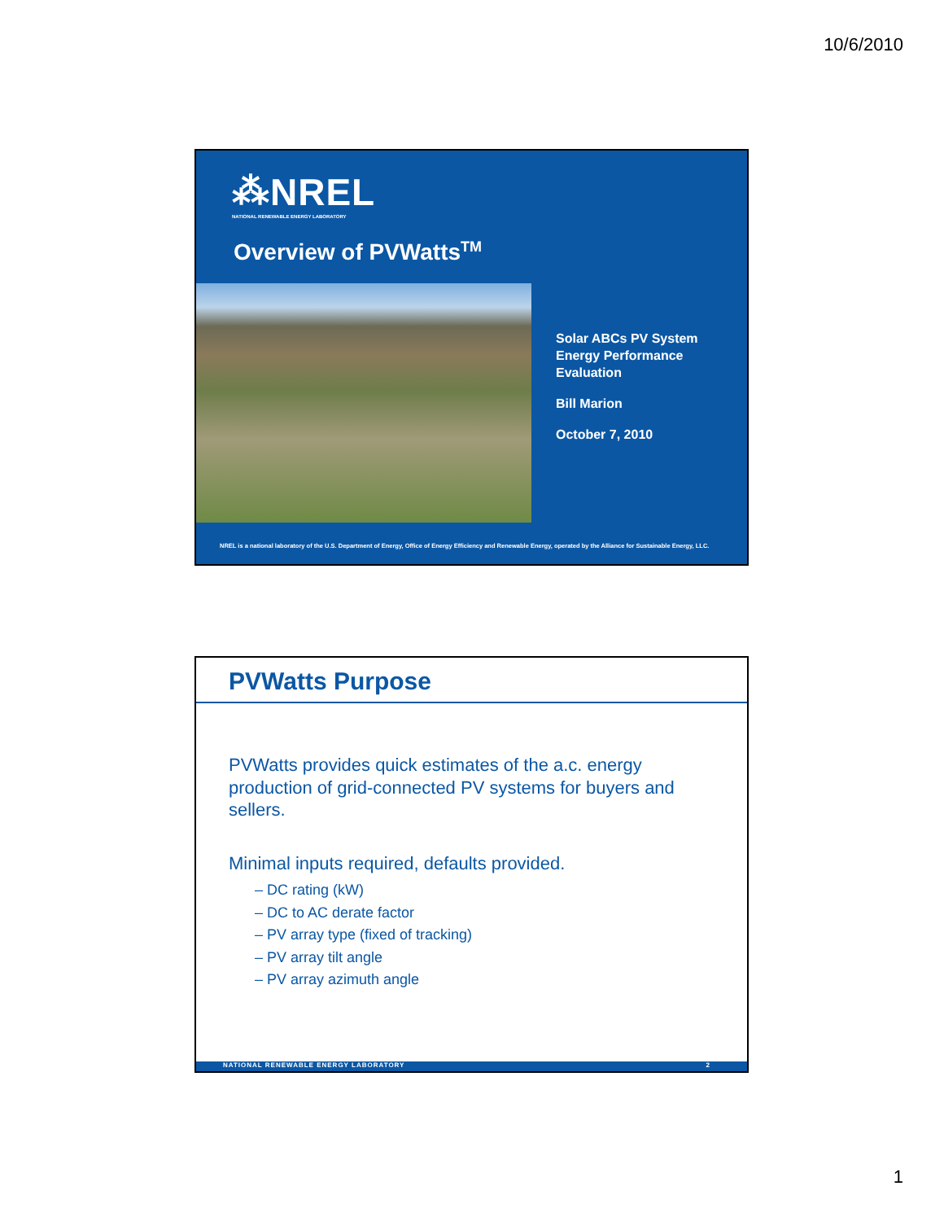10/6/2010
⁂NREL
NATIONAL RENEWABLE ENERGY LABORATORY
Overview of PVWatts<sup>TM</sup>
Solar ABCs PV System
Energy Performance
Evaluation
Bill Marion
October 7, 2010
NREL is a national laboratory of the U.S. Department of Energy, Office of Energy Efficiency and Renewable Energy, operated by the Alliance for Sustainable Energy, LLC.
PVWatts Purpose
PVWatts provides quick estimates of the a.c. energy production of grid-connected PV systems for buyers and sellers.
Minimal inputs required, defaults provided.
– DC rating (kW)
– DC to AC derate factor
– PV array type (fixed of tracking)
– PV array tilt angle
– PV array azimuth angle
NATIONAL RENEWABLE ENERGY LABORATORY 2
1